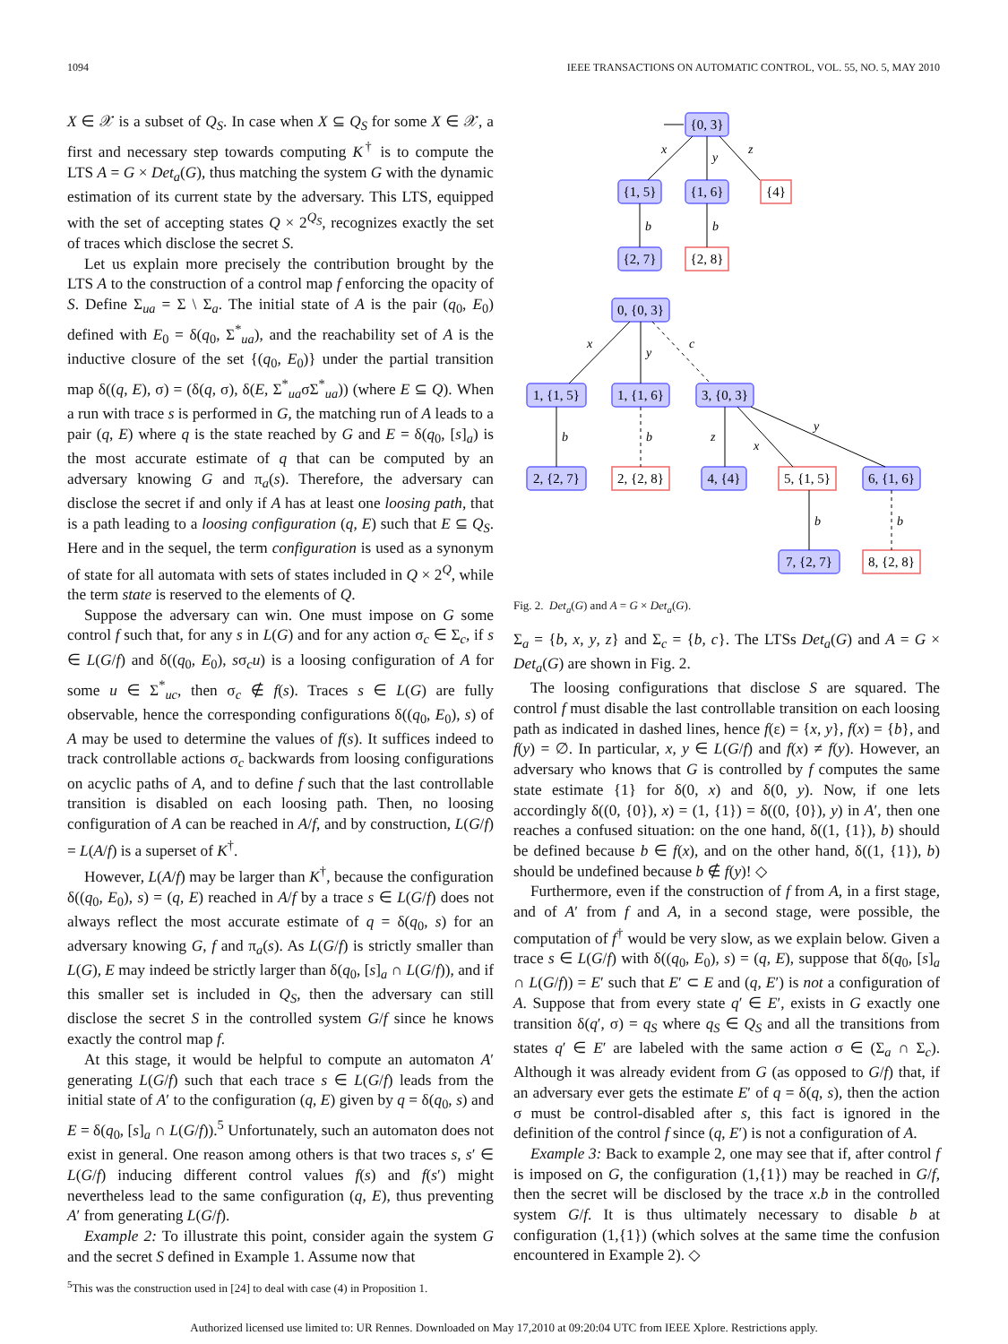1094 IEEE TRANSACTIONS ON AUTOMATIC CONTROL, VOL. 55, NO. 5, MAY 2010
X ∈ 𝒳 is a subset of Q<sub>S</sub>. In case when X ⊆ Q<sub>S</sub> for some X ∈ 𝒳, a first and necessary step towards computing K<sup>†</sup> is to compute the LTS A = G × Det<sub>a</sub>(G), thus matching the system G with the dynamic estimation of its current state by the adversary. This LTS, equipped with the set of accepting states Q × 2<sup>Q<sub>S</sub></sup>, recognizes exactly the set of traces which disclose the secret S.
Let us explain more precisely the contribution brought by the LTS A to the construction of a control map f enforcing the opacity of S. Define Σ<sub>ua</sub> = Σ \ Σ<sub>a</sub>. The initial state of A is the pair (q<sub>0</sub>, E<sub>0</sub>) defined with E<sub>0</sub> = δ(q<sub>0</sub>, Σ<sup>*</sup><sub>ua</sub>), and the reachability set of A is the inductive closure of the set {(q<sub>0</sub>, E<sub>0</sub>)} under the partial transition map δ((q, E), σ) = (δ(q, σ), δ(E, Σ<sup>*</sup><sub>ua</sub>σΣ<sup>*</sup><sub>ua</sub>)) (where E ⊆ Q). When a run with trace s is performed in G, the matching run of A leads to a pair (q, E) where q is the state reached by G and E = δ(q<sub>0</sub>, [s]<sub>a</sub>) is the most accurate estimate of q that can be computed by an adversary knowing G and π<sub>a</sub>(s). Therefore, the adversary can disclose the secret if and only if A has at least one loosing path, that is a path leading to a loosing configuration (q, E) such that E ⊆ Q<sub>S</sub>. Here and in the sequel, the term configuration is used as a synonym of state for all automata with sets of states included in Q × 2<sup>Q</sup>, while the term state is reserved to the elements of Q.
Suppose the adversary can win. One must impose on G some control f such that, for any s in L(G) and for any action σ<sub>c</sub> ∈ Σ<sub>c</sub>, if s ∈ L(G/f) and δ((q<sub>0</sub>, E<sub>0</sub>), sσ<sub>c</sub>u) is a loosing configuration of A for some u ∈ Σ<sup>*</sup><sub>uc</sub>, then σ<sub>c</sub> ∉ f(s). Traces s ∈ L(G) are fully observable, hence the corresponding configurations δ((q<sub>0</sub>, E<sub>0</sub>), s) of A may be used to determine the values of f(s). It suffices indeed to track controllable actions σ<sub>c</sub> backwards from loosing configurations on acyclic paths of A, and to define f such that the last controllable transition is disabled on each loosing path. Then, no loosing configuration of A can be reached in A/f, and by construction, L(G/f) = L(A/f) is a superset of K<sup>†</sup>.
However, L(A/f) may be larger than K<sup>†</sup>, because the configuration δ((q<sub>0</sub>, E<sub>0</sub>), s) = (q, E) reached in A/f by a trace s ∈ L(G/f) does not always reflect the most accurate estimate of q = δ(q<sub>0</sub>, s) for an adversary knowing G, f and π<sub>a</sub>(s). As L(G/f) is strictly smaller than L(G), E may indeed be strictly larger than δ(q<sub>0</sub>, [s]<sub>a</sub> ∩ L(G/f)), and if this smaller set is included in Q<sub>S</sub>, then the adversary can still disclose the secret S in the controlled system G/f since he knows exactly the control map f.
At this stage, it would be helpful to compute an automaton A′ generating L(G/f) such that each trace s ∈ L(G/f) leads from the initial state of A′ to the configuration (q, E) given by q = δ(q<sub>0</sub>, s) and E = δ(q<sub>0</sub>, [s]<sub>a</sub> ∩ L(G/f)).<sup>5</sup> Unfortunately, such an automaton does not exist in general. One reason among others is that two traces s, s′ ∈ L(G/f) inducing different control values f(s) and f(s′) might nevertheless lead to the same configuration (q, E), thus preventing A′ from generating L(G/f).
Example 2: To illustrate this point, consider again the system G and the secret S defined in Example 1. Assume now that
<sup>5</sup> This was the construction used in [24] to deal with case (4) in Proposition 1.
{0, 3}
{1, 5}
{1, 6}
{4}
{2, 7}
{2, 8}
0, {0, 3}
1, {1, 5}
1, {1, 6}
3, {0, 3}
2, {2, 7}
2, {2, 8}
4, {4}
5, {1, 5}
6, {1, 6}
7, {2, 7}
8, {2, 8}
x
y
z
b
b
x
y
c
b
b
z
x
y
b
b
Fig. 2. Det<sub>a</sub>(G) and A = G × Det<sub>a</sub>(G).
Σ<sub>a</sub> = {b, x, y, z} and Σ<sub>c</sub> = {b, c}. The LTSs Det<sub>a</sub>(G) and A = G × Det<sub>a</sub>(G) are shown in Fig. 2.
The loosing configurations that disclose S are squared. The control f must disable the last controllable transition on each loosing path as indicated in dashed lines, hence f(ε) = {x, y}, f(x) = {b}, and f(y) = ∅. In particular, x, y ∈ L(G/f) and f(x) ≠ f(y). However, an adversary who knows that G is controlled by f computes the same state estimate {1} for δ(0, x) and δ(0, y). Now, if one lets accordingly δ((0, {0}), x) = (1, {1}) = δ((0, {0}), y) in A′, then one reaches a confused situation: on the one hand, δ((1, {1}), b) should be defined because b ∈ f(x), and on the other hand, δ((1, {1}), b) should be undefined because b ∉ f(y)! ◇
Furthermore, even if the construction of f from A, in a first stage, and of A′ from f and A, in a second stage, were possible, the computation of f<sup>†</sup> would be very slow, as we explain below. Given a trace s ∈ L(G/f) with δ((q<sub>0</sub>, E<sub>0</sub>), s) = (q, E), suppose that δ(q<sub>0</sub>, [s]<sub>a</sub> ∩ L(G/f)) = E′ such that E′ ⊂ E and (q, E′) is not a configuration of A. Suppose that from every state q′ ∈ E′, exists in G exactly one transition δ(q′, σ) = q<sub>S</sub> where q<sub>S</sub> ∈ Q<sub>S</sub> and all the transitions from states q′ ∈ E′ are labeled with the same action σ ∈ (Σ<sub>a</sub> ∩ Σ<sub>c</sub>). Although it was already evident from G (as opposed to G/f) that, if an adversary ever gets the estimate E′ of q = δ(q, s), then the action σ must be control-disabled after s, this fact is ignored in the definition of the control f since (q, E′) is not a configuration of A.
Example 3: Back to example 2, one may see that if, after control f is imposed on G, the configuration (1,{1}) may be reached in G/f, then the secret will be disclosed by the trace x.b in the controlled system G/f. It is thus ultimately necessary to disable b at configuration (1,{1}) (which solves at the same time the confusion encountered in Example 2). ◇
Authorized licensed use limited to: UR Rennes. Downloaded on May 17,2010 at 09:20:04 UTC from IEEE Xplore. Restrictions apply.